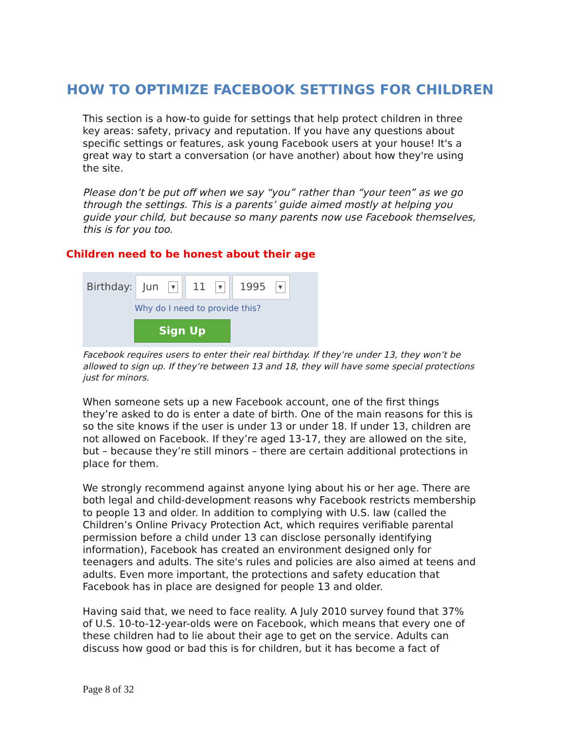HOW TO OPTIMIZE FACEBOOK SETTINGS FOR CHILDREN
This section is a how-to guide for settings that help protect children in three key areas: safety, privacy and reputation. If you have any questions about specific settings or features, ask young Facebook users at your house! It's a great way to start a conversation (or have another) about how they're using the site.
Please don’t be put off when we say “you” rather than “your teen” as we go through the settings. This is a parents’ guide aimed mostly at helping you guide your child, but because so many parents now use Facebook themselves, this is for you too.
Children need to be honest about their age
Birthday: Jun ▼ 11 ▼ 1995 ▼
Why do I need to provide this?
Sign Up
Facebook requires users to enter their real birthday. If they’re under 13, they won’t be allowed to sign up. If they’re between 13 and 18, they will have some special protections just for minors.
When someone sets up a new Facebook account, one of the first things they’re asked to do is enter a date of birth. One of the main reasons for this is so the site knows if the user is under 13 or under 18. If under 13, children are not allowed on Facebook. If they’re aged 13-17, they are allowed on the site, but – because they’re still minors – there are certain additional protections in place for them.
We strongly recommend against anyone lying about his or her age. There are both legal and child-development reasons why Facebook restricts membership to people 13 and older. In addition to complying with U.S. law (called the Children’s Online Privacy Protection Act, which requires verifiable parental permission before a child under 13 can disclose personally identifying information), Facebook has created an environment designed only for teenagers and adults. The site's rules and policies are also aimed at teens and adults. Even more important, the protections and safety education that Facebook has in place are designed for people 13 and older.
Having said that, we need to face reality. A July 2010 survey found that 37% of U.S. 10-to-12-year-olds were on Facebook, which means that every one of these children had to lie about their age to get on the service. Adults can discuss how good or bad this is for children, but it has become a fact of
Page 8 of 32